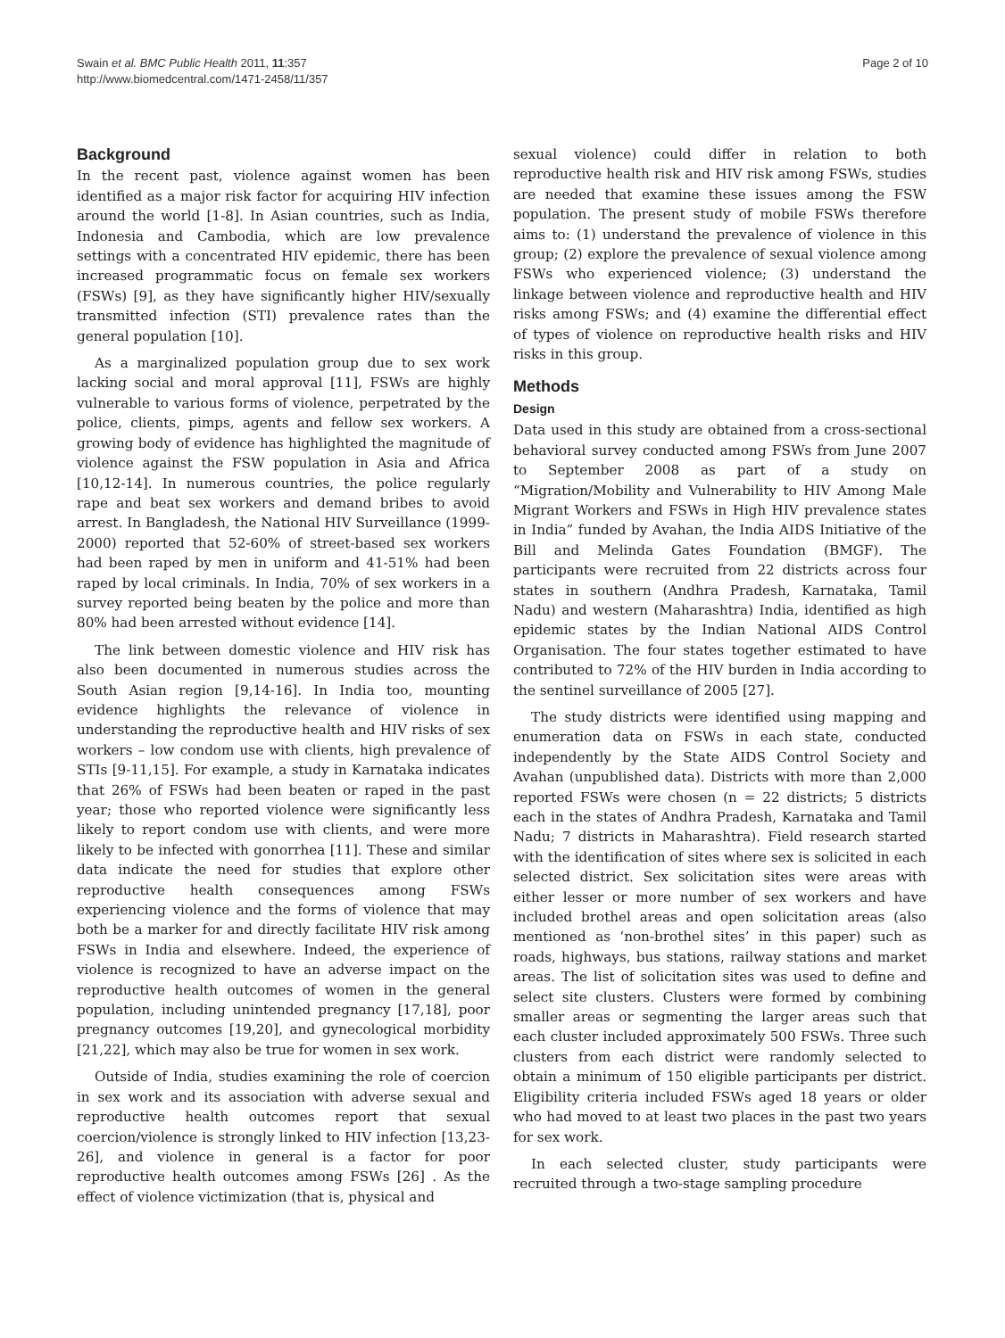Swain et al. BMC Public Health 2011, 11:357
http://www.biomedcentral.com/1471-2458/11/357
Page 2 of 10
Background
In the recent past, violence against women has been identified as a major risk factor for acquiring HIV infection around the world [1-8]. In Asian countries, such as India, Indonesia and Cambodia, which are low prevalence settings with a concentrated HIV epidemic, there has been increased programmatic focus on female sex workers (FSWs) [9], as they have significantly higher HIV/sexually transmitted infection (STI) prevalence rates than the general population [10].
As a marginalized population group due to sex work lacking social and moral approval [11], FSWs are highly vulnerable to various forms of violence, perpetrated by the police, clients, pimps, agents and fellow sex workers. A growing body of evidence has highlighted the magnitude of violence against the FSW population in Asia and Africa [10,12-14]. In numerous countries, the police regularly rape and beat sex workers and demand bribes to avoid arrest. In Bangladesh, the National HIV Surveillance (1999-2000) reported that 52-60% of street-based sex workers had been raped by men in uniform and 41-51% had been raped by local criminals. In India, 70% of sex workers in a survey reported being beaten by the police and more than 80% had been arrested without evidence [14].
The link between domestic violence and HIV risk has also been documented in numerous studies across the South Asian region [9,14-16]. In India too, mounting evidence highlights the relevance of violence in understanding the reproductive health and HIV risks of sex workers – low condom use with clients, high prevalence of STIs [9-11,15]. For example, a study in Karnataka indicates that 26% of FSWs had been beaten or raped in the past year; those who reported violence were significantly less likely to report condom use with clients, and were more likely to be infected with gonorrhea [11]. These and similar data indicate the need for studies that explore other reproductive health consequences among FSWs experiencing violence and the forms of violence that may both be a marker for and directly facilitate HIV risk among FSWs in India and elsewhere. Indeed, the experience of violence is recognized to have an adverse impact on the reproductive health outcomes of women in the general population, including unintended pregnancy [17,18], poor pregnancy outcomes [19,20], and gynecological morbidity [21,22], which may also be true for women in sex work.
Outside of India, studies examining the role of coercion in sex work and its association with adverse sexual and reproductive health outcomes report that sexual coercion/violence is strongly linked to HIV infection [13,23-26], and violence in general is a factor for poor reproductive health outcomes among FSWs [26] . As the effect of violence victimization (that is, physical and
sexual violence) could differ in relation to both reproductive health risk and HIV risk among FSWs, studies are needed that examine these issues among the FSW population. The present study of mobile FSWs therefore aims to: (1) understand the prevalence of violence in this group; (2) explore the prevalence of sexual violence among FSWs who experienced violence; (3) understand the linkage between violence and reproductive health and HIV risks among FSWs; and (4) examine the differential effect of types of violence on reproductive health risks and HIV risks in this group.
Methods
Design
Data used in this study are obtained from a cross-sectional behavioral survey conducted among FSWs from June 2007 to September 2008 as part of a study on “Migration/Mobility and Vulnerability to HIV Among Male Migrant Workers and FSWs in High HIV prevalence states in India” funded by Avahan, the India AIDS Initiative of the Bill and Melinda Gates Foundation (BMGF). The participants were recruited from 22 districts across four states in southern (Andhra Pradesh, Karnataka, Tamil Nadu) and western (Maharashtra) India, identified as high epidemic states by the Indian National AIDS Control Organisation. The four states together estimated to have contributed to 72% of the HIV burden in India according to the sentinel surveillance of 2005 [27].
The study districts were identified using mapping and enumeration data on FSWs in each state, conducted independently by the State AIDS Control Society and Avahan (unpublished data). Districts with more than 2,000 reported FSWs were chosen (n = 22 districts; 5 districts each in the states of Andhra Pradesh, Karnataka and Tamil Nadu; 7 districts in Maharashtra). Field research started with the identification of sites where sex is solicited in each selected district. Sex solicitation sites were areas with either lesser or more number of sex workers and have included brothel areas and open solicitation areas (also mentioned as ‘non-brothel sites’ in this paper) such as roads, highways, bus stations, railway stations and market areas. The list of solicitation sites was used to define and select site clusters. Clusters were formed by combining smaller areas or segmenting the larger areas such that each cluster included approximately 500 FSWs. Three such clusters from each district were randomly selected to obtain a minimum of 150 eligible participants per district. Eligibility criteria included FSWs aged 18 years or older who had moved to at least two places in the past two years for sex work.
In each selected cluster, study participants were recruited through a two-stage sampling procedure